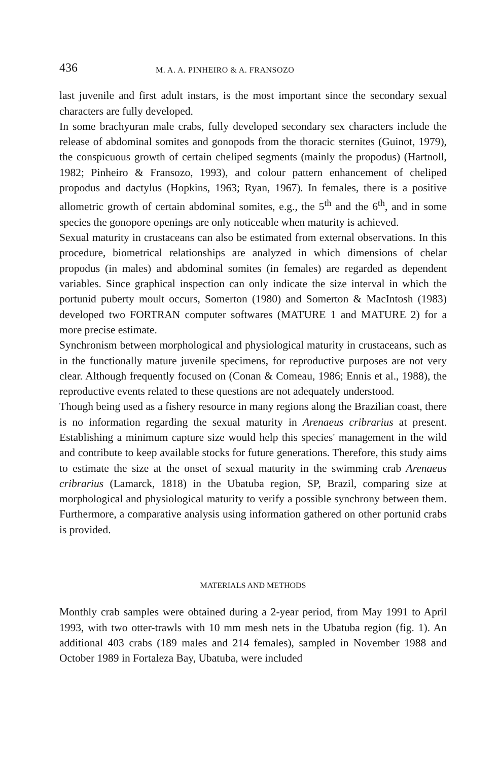436 M. A. A. PINHEIRO & A. FRANSOZO
last juvenile and first adult instars, is the most important since the secondary sexual characters are fully developed.
In some brachyuran male crabs, fully developed secondary sex characters include the release of abdominal somites and gonopods from the thoracic sternites (Guinot, 1979), the conspicuous growth of certain cheliped segments (mainly the propodus) (Hartnoll, 1982; Pinheiro & Fransozo, 1993), and colour pattern enhancement of cheliped propodus and dactylus (Hopkins, 1963; Ryan, 1967). In females, there is a positive allometric growth of certain abdominal somites, e.g., the 5<sup>th</sup> and the 6<sup>th</sup>, and in some species the gonopore openings are only noticeable when maturity is achieved.
Sexual maturity in crustaceans can also be estimated from external observations. In this procedure, biometrical relationships are analyzed in which dimensions of chelar propodus (in males) and abdominal somites (in females) are regarded as dependent variables. Since graphical inspection can only indicate the size interval in which the portunid puberty moult occurs, Somerton (1980) and Somerton & MacIntosh (1983) developed two FORTRAN computer softwares (MATURE 1 and MATURE 2) for a more precise estimate.
Synchronism between morphological and physiological maturity in crustaceans, such as in the functionally mature juvenile specimens, for reproductive purposes are not very clear. Although frequently focused on (Conan & Comeau, 1986; Ennis et al., 1988), the reproductive events related to these questions are not adequately understood.
Though being used as a fishery resource in many regions along the Brazilian coast, there is no information regarding the sexual maturity in Arenaeus cribrarius at present. Establishing a minimum capture size would help this species' management in the wild and contribute to keep available stocks for future generations. Therefore, this study aims to estimate the size at the onset of sexual maturity in the swimming crab Arenaeus cribrarius (Lamarck, 1818) in the Ubatuba region, SP, Brazil, comparing size at morphological and physiological maturity to verify a possible synchrony between them. Furthermore, a comparative analysis using information gathered on other portunid crabs is provided.
MATERIALS AND METHODS
Monthly crab samples were obtained during a 2-year period, from May 1991 to April 1993, with two otter-trawls with 10 mm mesh nets in the Ubatuba region (fig. 1). An additional 403 crabs (189 males and 214 females), sampled in November 1988 and October 1989 in Fortaleza Bay, Ubatuba, were included